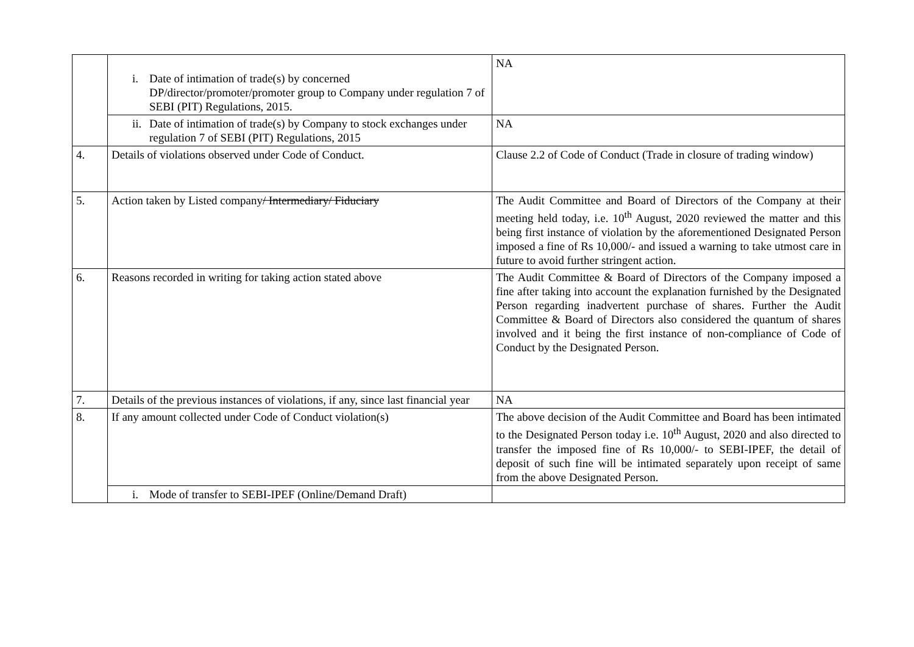| | i. Date of intimation of trade(s) by concerned DP/director/promoter/promoter group to Company under regulation 7 of SEBI (PIT) Regulations, 2015. | NA |
| | ii. Date of intimation of trade(s) by Company to stock exchanges under regulation 7 of SEBI (PIT) Regulations, 2015 | NA |
| 4. | Details of violations observed under Code of Conduct. | Clause 2.2 of Code of Conduct (Trade in closure of trading window) |
| 5. | Action taken by Listed company / Intermediary/ Fiduciary | The Audit Committee and Board of Directors of the Company at their meeting held today, i.e. 10<sup>th</sup> August, 2020 reviewed the matter and this being first instance of violation by the aforementioned Designated Person imposed a fine of Rs 10,000/- and issued a warning to take utmost care in future to avoid further stringent action. |
| 6. | Reasons recorded in writing for taking action stated above | The Audit Committee & Board of Directors of the Company imposed a fine after taking into account the explanation furnished by the Designated Person regarding inadvertent purchase of shares. Further the Audit Committee & Board of Directors also considered the quantum of shares involved and it being the first instance of non-compliance of Code of Conduct by the Designated Person. |
| 7. | Details of the previous instances of violations, if any, since last financial year | NA |
| 8. | If any amount collected under Code of Conduct violation(s) | The above decision of the Audit Committee and Board has been intimated to the Designated Person today i.e. 10<sup>th</sup> August, 2020 and also directed to transfer the imposed fine of Rs 10,000/- to SEBI-IPEF, the detail of deposit of such fine will be intimated separately upon receipt of same from the above Designated Person. |
| | i. Mode of transfer to SEBI-IPEF (Online/Demand Draft) | |